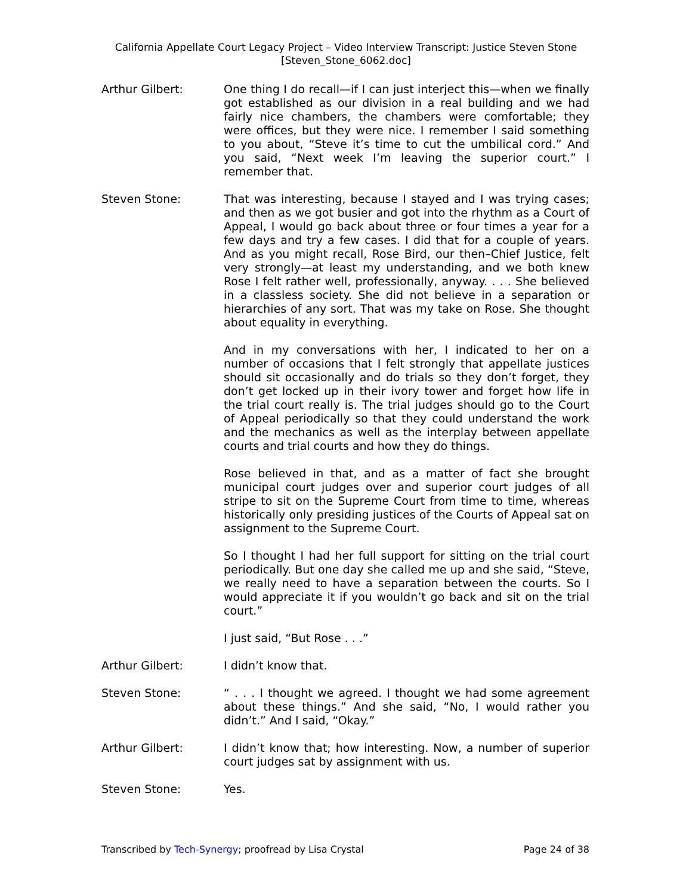California Appellate Court Legacy Project – Video Interview Transcript: Justice Steven Stone
[Steven_Stone_6062.doc]
Arthur Gilbert: One thing I do recall—if I can just interject this—when we finally got established as our division in a real building and we had fairly nice chambers, the chambers were comfortable; they were offices, but they were nice. I remember I said something to you about, “Steve it’s time to cut the umbilical cord.” And you said, “Next week I’m leaving the superior court.” I remember that.
Steven Stone: That was interesting, because I stayed and I was trying cases; and then as we got busier and got into the rhythm as a Court of Appeal, I would go back about three or four times a year for a few days and try a few cases. I did that for a couple of years. And as you might recall, Rose Bird, our then–Chief Justice, felt very strongly—at least my understanding, and we both knew Rose I felt rather well, professionally, anyway. . . . She believed in a classless society. She did not believe in a separation or hierarchies of any sort. That was my take on Rose. She thought about equality in everything.
And in my conversations with her, I indicated to her on a number of occasions that I felt strongly that appellate justices should sit occasionally and do trials so they don’t forget, they don’t get locked up in their ivory tower and forget how life in the trial court really is. The trial judges should go to the Court of Appeal periodically so that they could understand the work and the mechanics as well as the interplay between appellate courts and trial courts and how they do things.
Rose believed in that, and as a matter of fact she brought municipal court judges over and superior court judges of all stripe to sit on the Supreme Court from time to time, whereas historically only presiding justices of the Courts of Appeal sat on assignment to the Supreme Court.
So I thought I had her full support for sitting on the trial court periodically. But one day she called me up and she said, “Steve, we really need to have a separation between the courts. So I would appreciate it if you wouldn’t go back and sit on the trial court.”
I just said, “But Rose . . .”
Arthur Gilbert: I didn’t know that.
Steven Stone: “ . . . I thought we agreed. I thought we had some agreement about these things.” And she said, “No, I would rather you didn’t.” And I said, “Okay.”
Arthur Gilbert: I didn’t know that; how interesting. Now, a number of superior court judges sat by assignment with us.
Steven Stone: Yes.
Transcribed by Tech-Synergy; proofread by Lisa Crystal Page 24 of 38